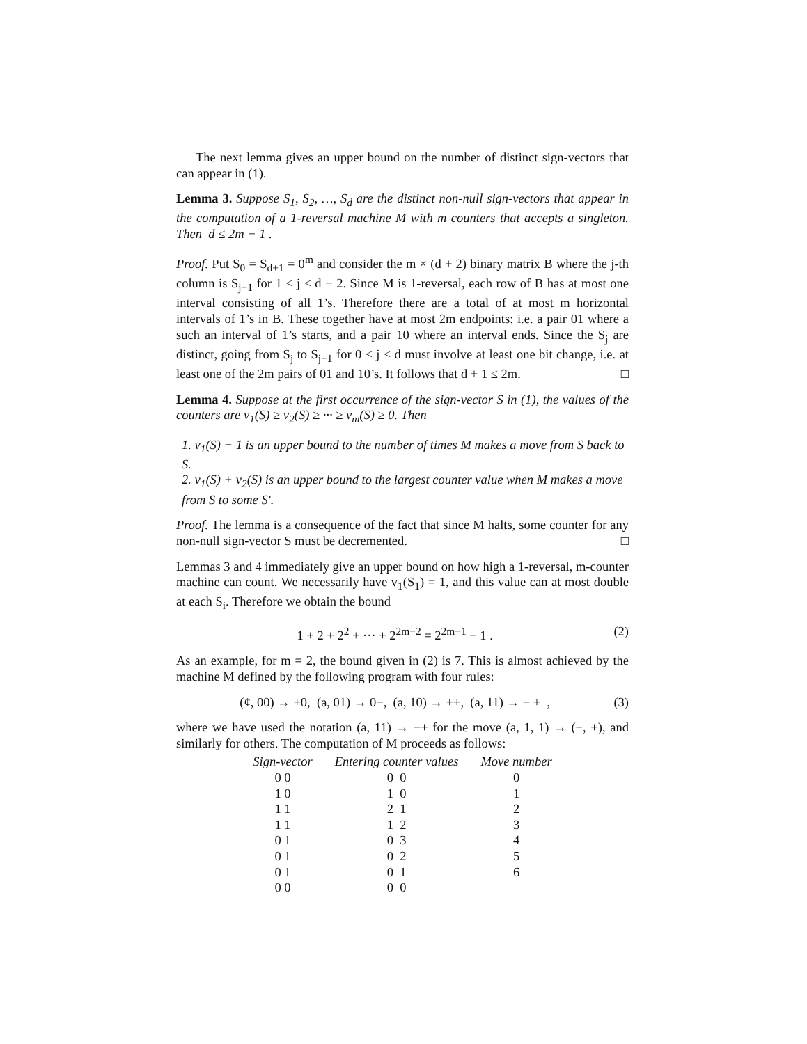The next lemma gives an upper bound on the number of distinct sign-vectors that can appear in (1).
Lemma 3. Suppose S<sub>1</sub>, S<sub>2</sub>, …, S<sub>d</sub> are the distinct non-null sign-vectors that appear in the computation of a 1-reversal machine M with m counters that accepts a singleton. Then d ≤ 2m − 1 .
Proof. Put S<sub>0</sub> = S<sub>d+1</sub> = 0<sup>m</sup> and consider the m × (d + 2) binary matrix B where the j-th column is S<sub>j−1</sub> for 1 ≤ j ≤ d + 2. Since M is 1-reversal, each row of B has at most one interval consisting of all 1’s. Therefore there are a total of at most m horizontal intervals of 1’s in B. These together have at most 2m endpoints: i.e. a pair 01 where a such an interval of 1’s starts, and a pair 10 where an interval ends. Since the S<sub>j</sub> are distinct, going from S<sub>j</sub> to S<sub>j+1</sub> for 0 ≤ j ≤ d must involve at least one bit change, i.e. at least one of the 2m pairs of 01 and 10’s. It follows that d + 1 ≤ 2m. □
Lemma 4. Suppose at the first occurrence of the sign-vector S in (1), the values of the counters are v<sub>1</sub>(S) ≥ v<sub>2</sub>(S) ≥ ··· ≥ v<sub>m</sub>(S) ≥ 0. Then
1. v<sub>1</sub>(S) − 1 is an upper bound to the number of times M makes a move from S back to S.
2. v<sub>1</sub>(S) + v<sub>2</sub>(S) is an upper bound to the largest counter value when M makes a move from S to some S′.
Proof. The lemma is a consequence of the fact that since M halts, some counter for any non-null sign-vector S must be decremented. □
Lemmas 3 and 4 immediately give an upper bound on how high a 1-reversal, m-counter machine can count. We necessarily have v<sub>1</sub>(S<sub>1</sub>) = 1, and this value can at most double at each S<sub>i</sub>. Therefore we obtain the bound
1 + 2 + 2<sup>2</sup> + ··· + 2<sup>2m−2</sup> = 2<sup>2m−1</sup> − 1 . (2)
As an example, for m = 2, the bound given in (2) is 7. This is almost achieved by the machine M defined by the following program with four rules:
(¢, 00) → +0, (a, 01) → 0−, (a, 10) → ++, (a, 11) → − + , (3)
where we have used the notation (a, 11) → −+ for the move (a, 1, 1) → (−, +), and similarly for others. The computation of M proceeds as follows:
| Sign-vector | Entering counter values | Move number |
| --- | --- | --- |
| 0 0 | 0 0 | 0 |
| 1 0 | 1 0 | 1 |
| 1 1 | 2 1 | 2 |
| 1 1 | 1 2 | 3 |
| 0 1 | 0 3 | 4 |
| 0 1 | 0 2 | 5 |
| 0 1 | 0 1 | 6 |
| 0 0 | 0 0 | |